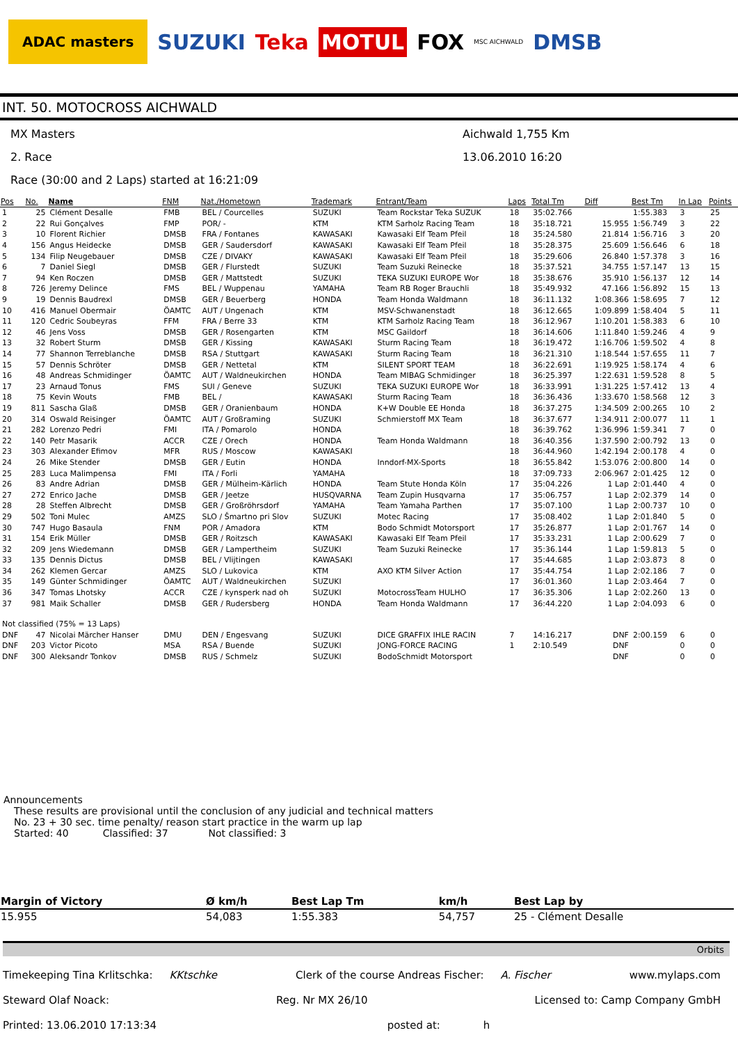ADAC masters SUZUKI Teka MOTUL FOX MSC AICHWALD DMSB
INT. 50. MOTOCROSS AICHWALD
MX Masters Aichwald 1,755 Km
2. Race 13.06.2010 16:20
Race (30:00 and 2 Laps) started at 16:21:09
| Pos | No. | Name | FNM | Nat./Hometown | Trademark | Entrant/Team | Laps | Total Tm | Diff | Best Tm | In Lap | Points |
| --- | --- | --- | --- | --- | --- | --- | --- | --- | --- | --- | --- | --- |
| 1 | 25 | Clément Desalle | FMB | BEL / Courcelles | SUZUKI | Team Rockstar Teka SUZUK | 18 | 35:02.766 | | 1:55.383 | 3 | 25 |
| 2 | 22 | Rui Gonçalves | FMP | POR/ - | KTM | KTM Sarholz Racing Team | 18 | 35:18.721 | 15.955 | 1:56.749 | 3 | 22 |
| 3 | 10 | Florent Richier | DMSB | FRA / Fontanes | KAWASAKI | Kawasaki Elf Team Pfeil | 18 | 35:24.580 | 21.814 | 1:56.716 | 3 | 20 |
| 4 | 156 | Angus Heidecke | DMSB | GER / Saudersdorf | KAWASAKI | Kawasaki Elf Team Pfeil | 18 | 35:28.375 | 25.609 | 1:56.646 | 6 | 18 |
| 5 | 134 | Filip Neugebauer | DMSB | CZE / DIVAKY | KAWASAKI | Kawasaki Elf Team Pfeil | 18 | 35:29.606 | 26.840 | 1:57.378 | 3 | 16 |
| 6 | 7 | Daniel Siegl | DMSB | GER / Flurstedt | SUZUKI | Team Suzuki Reinecke | 18 | 35:37.521 | 34.755 | 1:57.147 | 13 | 15 |
| 7 | 94 | Ken Roczen | DMSB | GER / Mattstedt | SUZUKI | TEKA SUZUKI EUROPE Wor | 18 | 35:38.676 | 35.910 | 1:56.137 | 12 | 14 |
| 8 | 726 | Jeremy Delince | FMS | BEL / Wuppenau | YAMAHA | Team RB Roger Brauchli | 18 | 35:49.932 | 47.166 | 1:56.892 | 15 | 13 |
| 9 | 19 | Dennis Baudrexl | DMSB | GER / Beuerberg | HONDA | Team Honda Waldmann | 18 | 36:11.132 | 1:08.366 | 1:58.695 | 7 | 12 |
| 10 | 416 | Manuel Obermair | ÖAMTC | AUT / Ungenach | KTM | MSV-Schwanenstadt | 18 | 36:12.665 | 1:09.899 | 1:58.404 | 5 | 11 |
| 11 | 120 | Cedric Soubeyras | FFM | FRA / Berre 33 | KTM | KTM Sarholz Racing Team | 18 | 36:12.967 | 1:10.201 | 1:58.383 | 6 | 10 |
| 12 | 46 | Jens Voss | DMSB | GER / Rosengarten | KTM | MSC Gaildorf | 18 | 36:14.606 | 1:11.840 | 1:59.246 | 4 | 9 |
| 13 | 32 | Robert Sturm | DMSB | GER / Kissing | KAWASAKI | Sturm Racing Team | 18 | 36:19.472 | 1:16.706 | 1:59.502 | 4 | 8 |
| 14 | 77 | Shannon Terreblanche | DMSB | RSA / Stuttgart | KAWASAKI | Sturm Racing Team | 18 | 36:21.310 | 1:18.544 | 1:57.655 | 11 | 7 |
| 15 | 57 | Dennis Schröter | DMSB | GER / Nettetal | KTM | SILENT SPORT TEAM | 18 | 36:22.691 | 1:19.925 | 1:58.174 | 4 | 6 |
| 16 | 48 | Andreas Schmidinger | ÖAMTC | AUT / Waldneukirchen | HONDA | Team MIBAG Schmidinger | 18 | 36:25.397 | 1:22.631 | 1:59.528 | 8 | 5 |
| 17 | 23 | Arnaud Tonus | FMS | SUI / Geneve | SUZUKI | TEKA SUZUKI EUROPE Wor | 18 | 36:33.991 | 1:31.225 | 1:57.412 | 13 | 4 |
| 18 | 75 | Kevin Wouts | FMB | BEL / | KAWASAKI | Sturm Racing Team | 18 | 36:36.436 | 1:33.670 | 1:58.568 | 12 | 3 |
| 19 | 811 | Sascha Glaß | DMSB | GER / Oranienbaum | HONDA | K+W Double EE Honda | 18 | 36:37.275 | 1:34.509 | 2:00.265 | 10 | 2 |
| 20 | 314 | Oswald Reisinger | ÖAMTC | AUT / Großraming | SUZUKI | Schmierstoff MX Team | 18 | 36:37.677 | 1:34.911 | 2:00.077 | 11 | 1 |
| 21 | 282 | Lorenzo Pedri | FMI | ITA / Pomarolo | HONDA | | 18 | 36:39.762 | 1:36.996 | 1:59.341 | 7 | 0 |
| 22 | 140 | Petr Masarik | ACCR | CZE / Orech | HONDA | Team Honda Waldmann | 18 | 36:40.356 | 1:37.590 | 2:00.792 | 13 | 0 |
| 23 | 303 | Alexander Efimov | MFR | RUS / Moscow | KAWASAKI | | 18 | 36:44.960 | 1:42.194 | 2:00.178 | 4 | 0 |
| 24 | 26 | Mike Stender | DMSB | GER / Eutin | HONDA | Inndorf-MX-Sports | 18 | 36:55.842 | 1:53.076 | 2:00.800 | 14 | 0 |
| 25 | 283 | Luca Malimpensa | FMI | ITA / Forli | YAMAHA | | 18 | 37:09.733 | 2:06.967 | 2:01.425 | 12 | 0 |
| 26 | 83 | Andre Adrian | DMSB | GER / Mülheim-Kärlich | HONDA | Team Stute Honda Köln | 17 | 35:04.226 | 1 Lap | 2:01.440 | 4 | 0 |
| 27 | 272 | Enrico Jache | DMSB | GER / Jeetze | HUSQVARNA | Team Zupin Husqvarna | 17 | 35:06.757 | 1 Lap | 2:02.379 | 14 | 0 |
| 28 | 28 | Steffen Albrecht | DMSB | GER / Großröhrsdorf | YAMAHA | Team Yamaha Parthen | 17 | 35:07.100 | 1 Lap | 2:00.737 | 10 | 0 |
| 29 | 502 | Toni Mulec | AMZS | SLO / Šmartno pri Slov | SUZUKI | Motec Racing | 17 | 35:08.402 | 1 Lap | 2:01.840 | 5 | 0 |
| 30 | 747 | Hugo Basaula | FNM | POR / Amadora | KTM | Bodo Schmidt Motorsport | 17 | 35:26.877 | 1 Lap | 2:01.767 | 14 | 0 |
| 31 | 154 | Erik Müller | DMSB | GER / Roitzsch | KAWASAKI | Kawasaki Elf Team Pfeil | 17 | 35:33.231 | 1 Lap | 2:00.629 | 7 | 0 |
| 32 | 209 | Jens Wiedemann | DMSB | GER / Lampertheim | SUZUKI | Team Suzuki Reinecke | 17 | 35:36.144 | 1 Lap | 1:59.813 | 5 | 0 |
| 33 | 135 | Dennis Dictus | DMSB | BEL / Vlijtingen | KAWASAKI | | 17 | 35:44.685 | 1 Lap | 2:03.873 | 8 | 0 |
| 34 | 262 | Klemen Gercar | AMZS | SLO / Lukovica | KTM | AXO KTM Silver Action | 17 | 35:44.754 | 1 Lap | 2:02.186 | 7 | 0 |
| 35 | 149 | Günter Schmidinger | ÖAMTC | AUT / Waldneukirchen | SUZUKI | | 17 | 36:01.360 | 1 Lap | 2:03.464 | 7 | 0 |
| 36 | 347 | Tomas Lhotsky | ACCR | CZE / kynsperk nad oh | SUZUKI | MotocrossTeam HULHO | 17 | 36:35.306 | 1 Lap | 2:02.260 | 13 | 0 |
| 37 | 981 | Maik Schaller | DMSB | GER / Rudersberg | HONDA | Team Honda Waldmann | 17 | 36:44.220 | 1 Lap | 2:04.093 | 6 | 0 |
| Not classified (75% = 13 Laps) | | | | | | | | | | | | |
| DNF | 47 | Nicolai Märcher Hanser | DMU | DEN / Engesvang | SUZUKI | DICE GRAFFIX IHLE RACIN | 7 | 14:16.217 | DNF | 2:00.159 | 6 | 0 |
| DNF | 203 | Victor Picoto | MSA | RSA / Buende | SUZUKI | JONG-FORCE RACING | 1 | 2:10.549 | DNF | | 0 | 0 |
| DNF | 300 | Aleksandr Tonkov | DMSB | RUS / Schmelz | SUZUKI | BodoSchmidt Motorsport | | | DNF | | 0 | 0 |
Announcements
These results are provisional until the conclusion of any judicial and technical matters
No. 23 + 30 sec. time penalty/ reason start practice in the warm up lap
Started: 40 Classified: 37 Not classified: 3
| Margin of Victory | Ø km/h | Best Lap Tm | km/h | Best Lap by |
| --- | --- | --- | --- | --- |
| 15.955 | 54,083 | 1:55.383 | 54,757 | 25 - Clément Desalle |
Orbits
Timekeeping Tina Krlitschka: KKtschke Clerk of the course Andreas Fischer: A. Fischer www.mylaps.com
Steward Olaf Noack: Reg. Nr MX 26/10 Licensed to: Camp Company GmbH
Printed: 13.06.2010 17:13:34 posted at: h